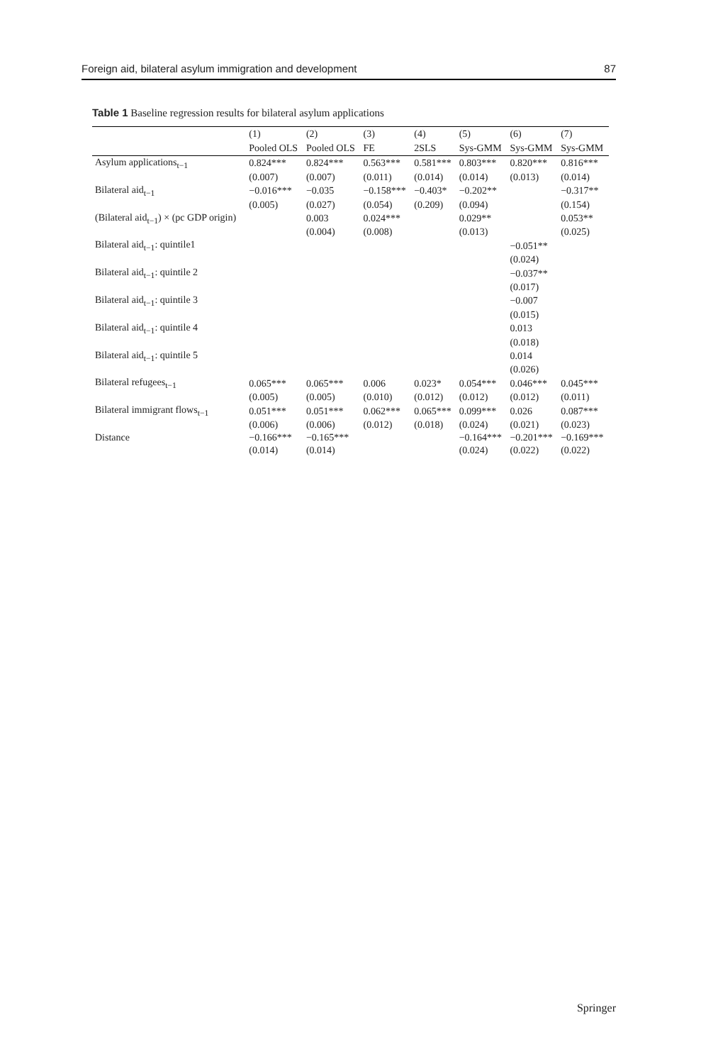Foreign aid, bilateral asylum immigration and development 87
Table 1 Baseline regression results for bilateral asylum applications
| | (1) | (2) | (3) | (4) | (5) | (6) | (7) |
| --- | --- | --- | --- | --- | --- | --- | --- |
| | Pooled OLS | Pooled OLS | FE | 2SLS | Sys-GMM | Sys-GMM | Sys-GMM |
| Asylum applications<sub>t−1</sub> | 0.824*** | 0.824*** | 0.563*** | 0.581*** | 0.803*** | 0.820*** | 0.816*** |
| | (0.007) | (0.007) | (0.011) | (0.014) | (0.014) | (0.013) | (0.014) |
| Bilateral aid<sub>t−1</sub> | −0.016*** | −0.035 | −0.158*** | −0.403* | −0.202** | | −0.317** |
| | (0.005) | (0.027) | (0.054) | (0.209) | (0.094) | | (0.154) |
| (Bilateral aid<sub>t−1</sub>) × (pc GDP origin) | | 0.003 | 0.024*** | | 0.029** | | 0.053** |
| | | (0.004) | (0.008) | | (0.013) | | (0.025) |
| Bilateral aid<sub>t−1</sub>: quintile1 | | | | | | −0.051** | |
| | | | | | | (0.024) | |
| Bilateral aid<sub>t−1</sub>: quintile 2 | | | | | | −0.037** | |
| | | | | | | (0.017) | |
| Bilateral aid<sub>t−1</sub>: quintile 3 | | | | | | −0.007 | |
| | | | | | | (0.015) | |
| Bilateral aid<sub>t−1</sub>: quintile 4 | | | | | | 0.013 | |
| | | | | | | (0.018) | |
| Bilateral aid<sub>t−1</sub>: quintile 5 | | | | | | 0.014 | |
| | | | | | | (0.026) | |
| Bilateral refugees<sub>t−1</sub> | 0.065*** | 0.065*** | 0.006 | 0.023* | 0.054*** | 0.046*** | 0.045*** |
| | (0.005) | (0.005) | (0.010) | (0.012) | (0.012) | (0.012) | (0.011) |
| Bilateral immigrant flows<sub>t−1</sub> | 0.051*** | 0.051*** | 0.062*** | 0.065*** | 0.099*** | 0.026 | 0.087*** |
| | (0.006) | (0.006) | (0.012) | (0.018) | (0.024) | (0.021) | (0.023) |
| Distance | −0.166*** | −0.165*** | | | −0.164*** | −0.201*** | −0.169*** |
| | (0.014) | (0.014) | | | (0.024) | (0.022) | (0.022) |
Springer